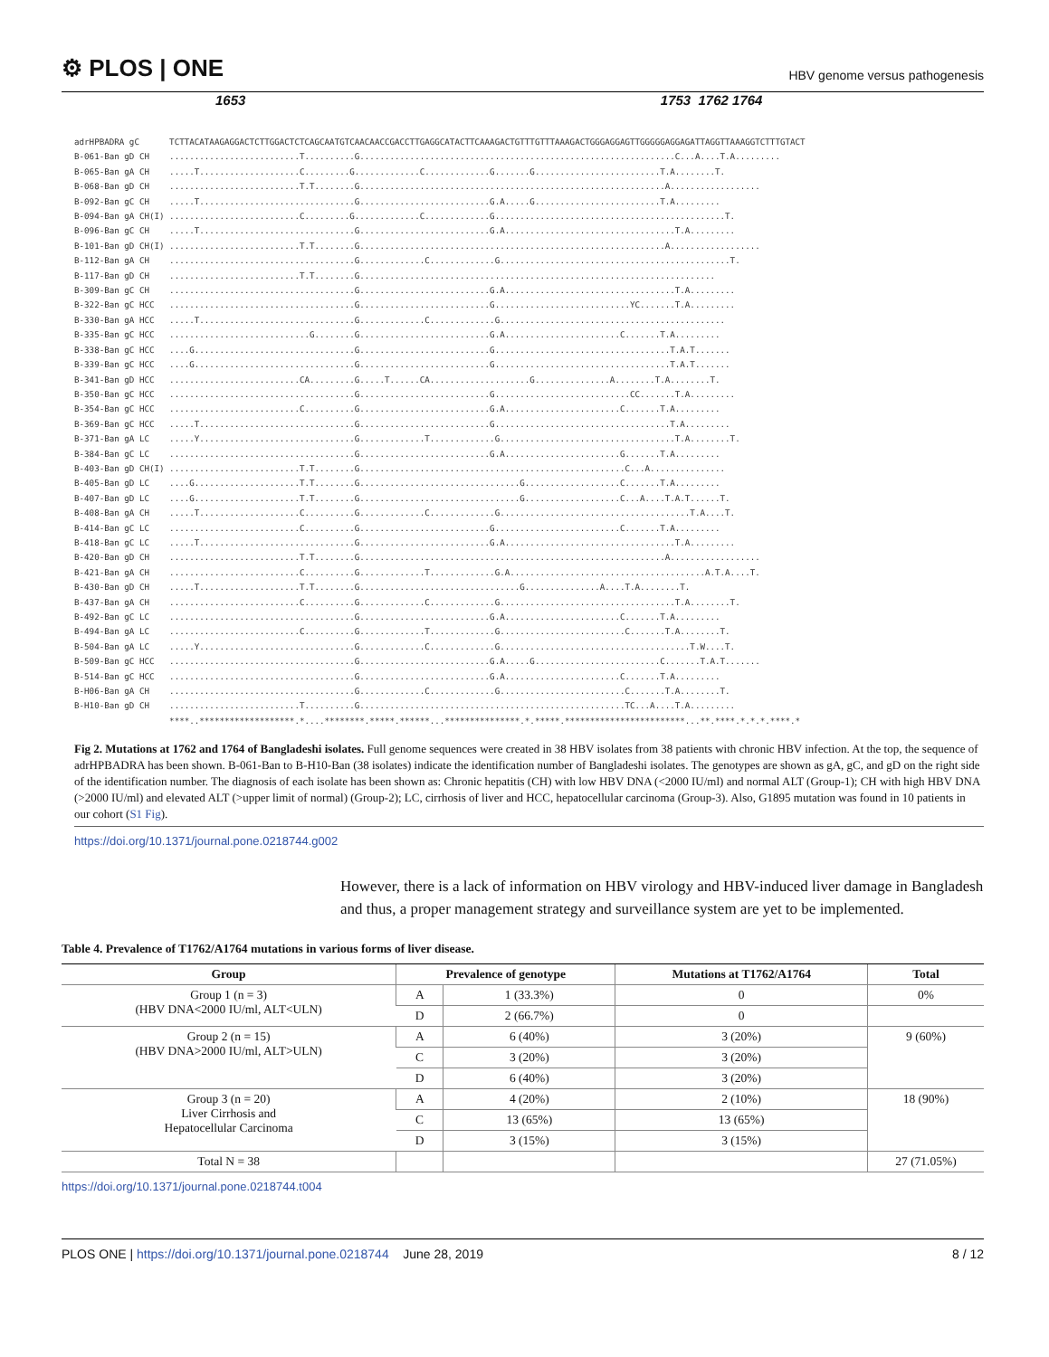⚙ PLOS | ONE
HBV genome versus pathogenesis
1653 1753 1762 1764
adrHPBADRA gC TCTTACATAAGAGGACTCTTGGACTCTCAGCAATGTCAACAACCGACCTTGAGGCATACTTCAAAGACTGTTTGTTTAAAGACTGGGAGGAGTTGGGGGAGGAGATTAGGTTAAAGGTCTTTGTACT B-061-Ban gD CH ..........................T..........G...............................................................C...A....T.A......... B-065-Ban gA CH .....T....................C.........G.............C.............G.......G.........................T.A........T. B-068-Ban gD CH ..........................T.T........G.............................................................A.................. B-092-Ban gC CH .....T...............................G..........................G.A.....G.........................T.A......... B-094-Ban gA CH(I) ..........................C.........G.............C.............G..............................................T. B-096-Ban gC CH .....T...............................G..........................G.A..................................T.A......... B-101-Ban gD CH(I) ..........................T.T........G.............................................................A.................. B-112-Ban gA CH .....................................G.............C.............G..............................................T. B-117-Ban gD CH ..........................T.T........G....................................................................... B-309-Ban gC CH .....................................G..........................G.A..................................T.A......... B-322-Ban gC HCC .....................................G..........................G...........................YC.......T.A......... B-330-Ban gA HCC .....T...............................G.............C.............G............................................. B-335-Ban gC HCC ............................G........G..........................G.A.......................C.......T.A......... B-338-Ban gC HCC ....G................................G..........................G...................................T.A.T....... B-339-Ban gC HCC ....G................................G..........................G...................................T.A.T....... B-341-Ban gD HCC ..........................CA.........G.....T......CA....................G...............A........T.A........T. B-350-Ban gC HCC .....................................G..........................G...........................CC.......T.A......... B-354-Ban gC HCC ..........................C..........G..........................G.A.......................C.......T.A......... B-369-Ban gC HCC .....T...............................G..........................G...................................T.A......... B-371-Ban gA LC .....Y...............................G.............T.............G...................................T.A........T. B-384-Ban gC LC .....................................G..........................G.A.......................G.......T.A......... B-403-Ban gD CH(I) ..........................T.T........G.....................................................C...A............... B-405-Ban gD LC ....G.....................T.T........G................................G...................C.......T.A......... B-407-Ban gD LC ....G.....................T.T........G................................G...................C...A....T.A.T......T. B-408-Ban gA CH .....T....................C..........G.............C.............G......................................T.A....T. B-414-Ban gC LC ..........................C..........G..........................G.........................C.......T.A......... B-418-Ban gC LC .....T...............................G..........................G.A..................................T.A......... B-420-Ban gD CH ..........................T.T........G.............................................................A.................. B-421-Ban gA CH ..........................C..........G.............T.............G.A.......................................A.T.A....T. B-430-Ban gD CH .....T....................T.T........G................................G...............A....T.A........T. B-437-Ban gA CH ..........................C..........G.............C.............G...................................T.A........T. B-492-Ban gC LC .....................................G..........................G.A.......................C.......T.A......... B-494-Ban gA LC ..........................C..........G.............T.............G.........................C.......T.A........T. B-504-Ban gA LC .....Y...............................G.............C.............G......................................T.W....T. B-509-Ban gC HCC .....................................G..........................G.A.....G.........................C.......T.A.T....... B-514-Ban gC HCC .....................................G..........................G.A.......................C.......T.A......... B-H06-Ban gA CH .....................................G.............C.............G.........................C.......T.A........T. B-H10-Ban gD CH ..........................T..........G.....................................................TC...A....T.A......... ****..*******************.*....********.*****.******...***************.*.*****.************************...**.****.*.*.*.****.*
Fig 2. Mutations at 1762 and 1764 of Bangladeshi isolates. Full genome sequences were created in 38 HBV isolates from 38 patients with chronic HBV infection. At the top, the sequence of adrHPBADRA has been shown. B-061-Ban to B-H10-Ban (38 isolates) indicate the identification number of Bangladeshi isolates. The genotypes are shown as gA, gC, and gD on the right side of the identification number. The diagnosis of each isolate has been shown as: Chronic hepatitis (CH) with low HBV DNA (<2000 IU/ml) and normal ALT (Group-1); CH with high HBV DNA (>2000 IU/ml) and elevated ALT (>upper limit of normal) (Group-2); LC, cirrhosis of liver and HCC, hepatocellular carcinoma (Group-3). Also, G1895 mutation was found in 10 patients in our cohort (S1 Fig).
https://doi.org/10.1371/journal.pone.0218744.g002
However, there is a lack of information on HBV virology and HBV-induced liver damage in Bangladesh and thus, a proper management strategy and surveillance system are yet to be implemented.
Table 4. Prevalence of T1762/A1764 mutations in various forms of liver disease.
| Group | Prevalence of genotype | | Mutations at T1762/A1764 | Total |
| --- | --- | --- | --- | --- |
| Group 1 (n = 3) (HBV DNA<2000 IU/ml, ALT<ULN) | A | 1 (33.3%) | 0 | 0% |
| | D | 2 (66.7%) | 0 | |
| Group 2 (n = 15) (HBV DNA>2000 IU/ml, ALT>ULN) | A | 6 (40%) | 3 (20%) | 9 (60%) |
| | C | 3 (20%) | 3 (20%) | |
| | D | 6 (40%) | 3 (20%) | |
| Group 3 (n = 20) Liver Cirrhosis and Hepatocellular Carcinoma | A | 4 (20%) | 2 (10%) | 18 (90%) |
| | C | 13 (65%) | 13 (65%) | |
| | D | 3 (15%) | 3 (15%) | |
| Total N = 38 | | | | 27 (71.05%) |
https://doi.org/10.1371/journal.pone.0218744.t004
PLOS ONE | https://doi.org/10.1371/journal.pone.0218744 June 28, 2019
8 / 12